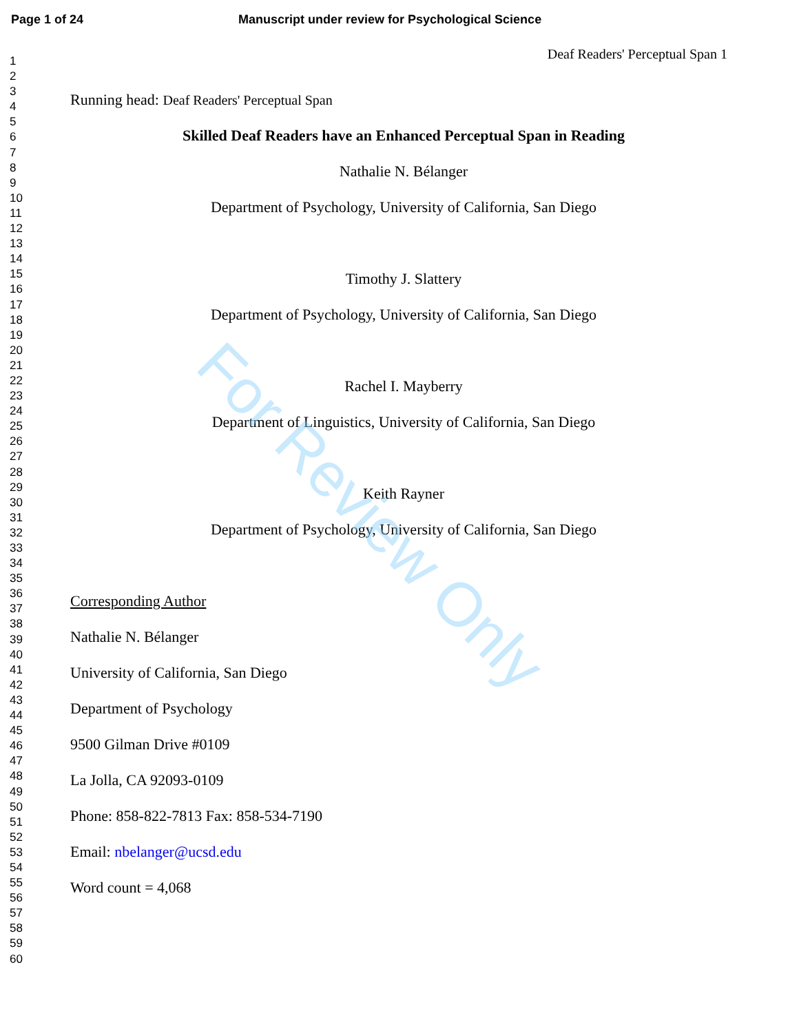Page 1 of 24 Manuscript under review for Psychological Science
Deaf Readers' Perceptual Span 1
1
2
3
4
5
6
7
8
9
10
11
12
13
14
15
16
17
18
19
20
21
22
23
24
25
26
27
28
29
30
31
32
33
34
35
36
37
38
39
40
41
42
43
44
45
46
47
48
49
50
51
52
53
54
55
56
57
58
59
60
Running head: Deaf Readers' Perceptual Span
Skilled Deaf Readers have an Enhanced Perceptual Span in Reading
Nathalie N. Bélanger
Department of Psychology, University of California, San Diego
Timothy J. Slattery
Department of Psychology, University of California, San Diego
Rachel I. Mayberry
Department of Linguistics, University of California, San Diego
Keith Rayner
Department of Psychology, University of California, San Diego
Corresponding Author
Nathalie N. Bélanger
University of California, San Diego
Department of Psychology
9500 Gilman Drive #0109
La Jolla, CA 92093-0109
Phone: 858-822-7813 Fax: 858-534-7190
Email: nbelanger@ucsd.edu
Word count = 4,068
For Review Only